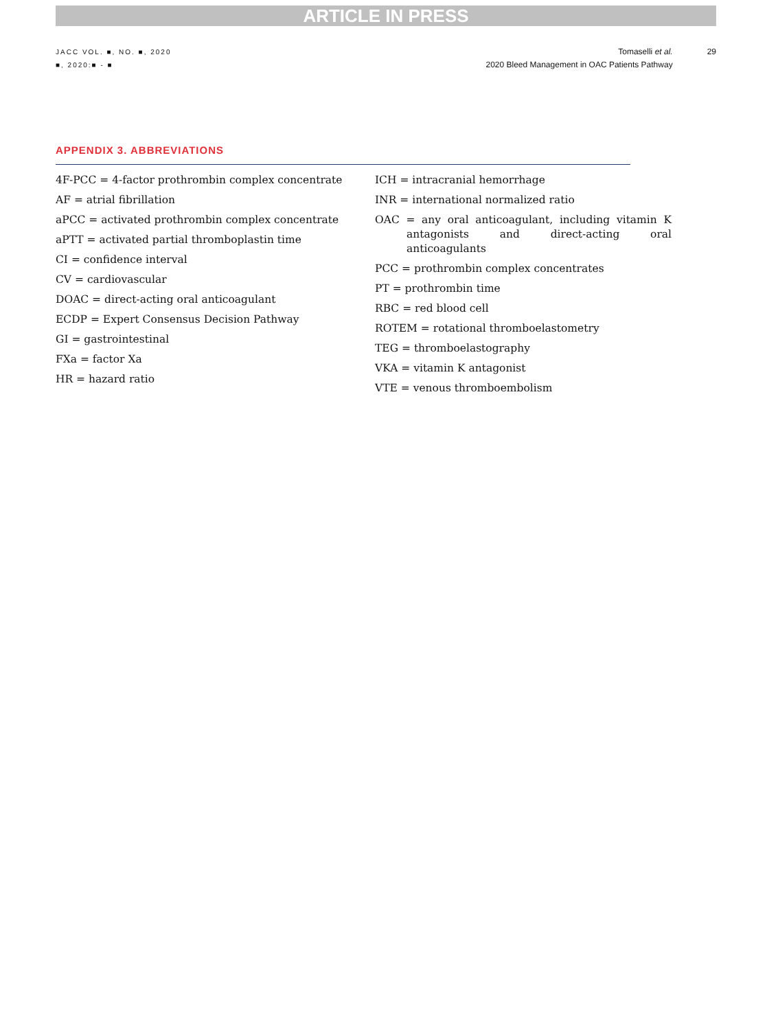ARTICLE IN PRESS
JACC VOL. ■, NO. ■, 2020
■, 2020:■ - ■
Tomaselli et al.
2020 Bleed Management in OAC Patients Pathway
29
APPENDIX 3. ABBREVIATIONS
4F-PCC = 4-factor prothrombin complex concentrate
AF = atrial fibrillation
aPCC = activated prothrombin complex concentrate
aPTT = activated partial thromboplastin time
CI = confidence interval
CV = cardiovascular
DOAC = direct-acting oral anticoagulant
ECDP = Expert Consensus Decision Pathway
GI = gastrointestinal
FXa = factor Xa
HR = hazard ratio
ICH = intracranial hemorrhage
INR = international normalized ratio
OAC = any oral anticoagulant, including vitamin K antagonists and direct-acting oral anticoagulants
PCC = prothrombin complex concentrates
PT = prothrombin time
RBC = red blood cell
ROTEM = rotational thromboelastometry
TEG = thromboelastography
VKA = vitamin K antagonist
VTE = venous thromboembolism